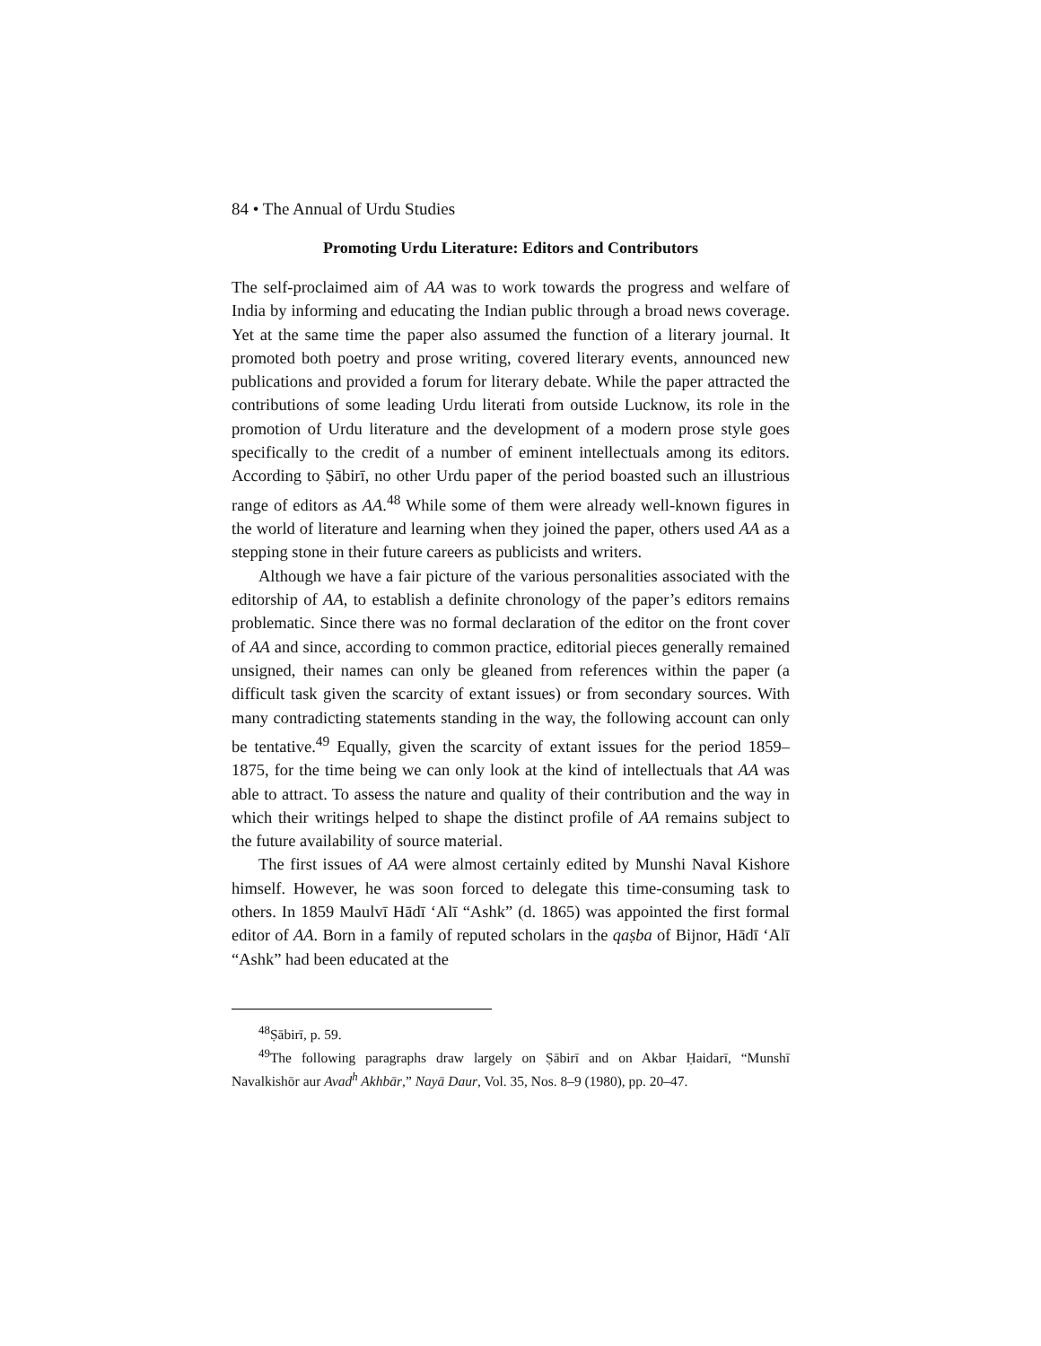84 • The Annual of Urdu Studies
Promoting Urdu Literature: Editors and Contributors
The self-proclaimed aim of AA was to work towards the progress and welfare of India by informing and educating the Indian public through a broad news coverage. Yet at the same time the paper also assumed the function of a literary journal. It promoted both poetry and prose writing, covered literary events, announced new publications and provided a forum for literary debate. While the paper attracted the contributions of some leading Urdu literati from outside Lucknow, its role in the promotion of Urdu literature and the development of a modern prose style goes specifically to the credit of a number of eminent intellectuals among its editors. According to Ṣābirī, no other Urdu paper of the period boasted such an illustrious range of editors as AA.<sup>48</sup> While some of them were already well-known figures in the world of literature and learning when they joined the paper, others used AA as a stepping stone in their future careers as publicists and writers.
Although we have a fair picture of the various personalities associated with the editorship of AA, to establish a definite chronology of the paper’s editors remains problematic. Since there was no formal declaration of the editor on the front cover of AA and since, according to common practice, editorial pieces generally remained unsigned, their names can only be gleaned from references within the paper (a difficult task given the scarcity of extant issues) or from secondary sources. With many contradicting statements standing in the way, the following account can only be tentative.<sup>49</sup> Equally, given the scarcity of extant issues for the period 1859–1875, for the time being we can only look at the kind of intellectuals that AA was able to attract. To assess the nature and quality of their contribution and the way in which their writings helped to shape the distinct profile of AA remains subject to the future availability of source material.
The first issues of AA were almost certainly edited by Munshi Naval Kishore himself. However, he was soon forced to delegate this time-consuming task to others. In 1859 Maulvī Hādī ‘Alī “Ashk” (d. 1865) was appointed the first formal editor of AA. Born in a family of reputed scholars in the qaṣba of Bijnor, Hādī ‘Alī “Ashk” had been educated at the
<sup>48</sup> Ṣābirī, p. 59.
<sup>49</sup> The following paragraphs draw largely on Ṣābirī and on Akbar Ḥaidarī, “Munshī Navalkishōr aur Avad<sup>h</sup> Akhbār,” Nayā Daur, Vol. 35, Nos. 8–9 (1980), pp. 20–47.